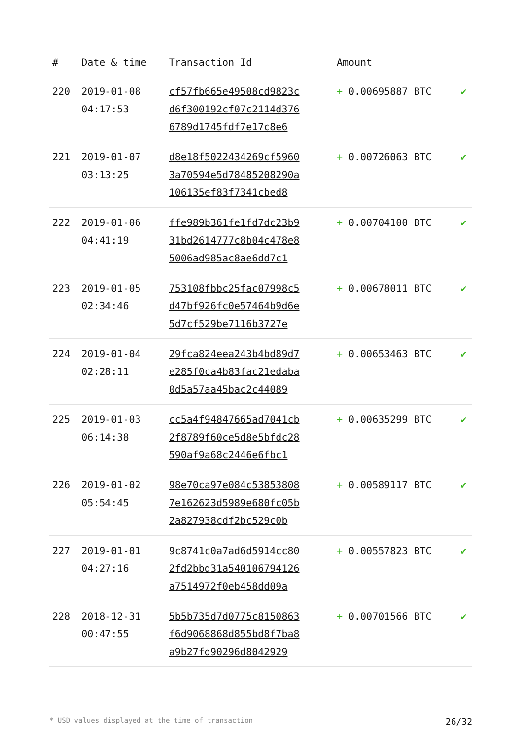| # | Date & time | Transaction Id | Amount | |
| --- | --- | --- | --- | --- |
| 220 | 2019-01-08 04:17:53 | cf57fb665e49508cd9823c d6f300192cf07c2114d376 6789d1745fdf7e17c8e6 | + 0.00695887 BTC | ✔ |
| 221 | 2019-01-07 03:13:25 | d8e18f5022434269cf5960 3a70594e5d78485208290a 106135ef83f7341cbed8 | + 0.00726063 BTC | ✔ |
| 222 | 2019-01-06 04:41:19 | ffe989b361fe1fd7dc23b9 31bd2614777c8b04c478e8 5006ad985ac8ae6dd7c1 | + 0.00704100 BTC | ✔ |
| 223 | 2019-01-05 02:34:46 | 753108fbbc25fac07998c5 d47bf926fc0e57464b9d6e 5d7cf529be7116b3727e | + 0.00678011 BTC | ✔ |
| 224 | 2019-01-04 02:28:11 | 29fca824eea243b4bd89d7 e285f0ca4b83fac21edaba 0d5a57aa45bac2c44089 | + 0.00653463 BTC | ✔ |
| 225 | 2019-01-03 06:14:38 | cc5a4f94847665ad7041cb 2f8789f60ce5d8e5bfdc28 590af9a68c2446e6fbc1 | + 0.00635299 BTC | ✔ |
| 226 | 2019-01-02 05:54:45 | 98e70ca97e084c53853808 7e162623d5989e680fc05b 2a827938cdf2bc529c0b | + 0.00589117 BTC | ✔ |
| 227 | 2019-01-01 04:27:16 | 9c8741c0a7ad6d5914cc80 2fd2bbd31a540106794126 a7514972f0eb458dd09a | + 0.00557823 BTC | ✔ |
| 228 | 2018-12-31 00:47:55 | 5b5b735d7d0775c8150863 f6d9068868d855bd8f7ba8 a9b27fd90296d8042929 | + 0.00701566 BTC | ✔ |
* USD values displayed at the time of transaction 26/32